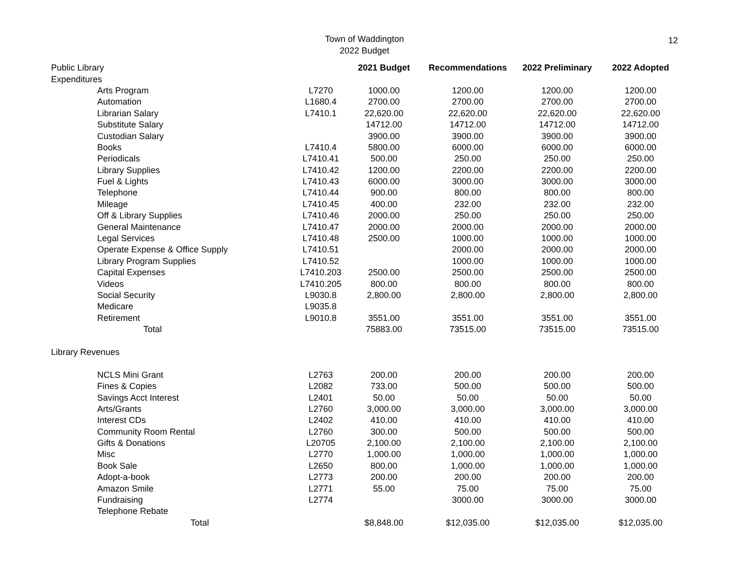Town of Waddington
2022 Budget
12
| Public Library | | | 2021 Budget | Recommendations | 2022 Preliminary | 2022 Adopted |
| Expenditures | | | | | | |
| | Arts Program | L7270 | 1000.00 | 1200.00 | 1200.00 | 1200.00 |
| | Automation | L1680.4 | 2700.00 | 2700.00 | 2700.00 | 2700.00 |
| | Librarian Salary | L7410.1 | 22,620.00 | 22,620.00 | 22,620.00 | 22,620.00 |
| | Substitute Salary | | 14712.00 | 14712.00 | 14712.00 | 14712.00 |
| | Custodian Salary | | 3900.00 | 3900.00 | 3900.00 | 3900.00 |
| | Books | L7410.4 | 5800.00 | 6000.00 | 6000.00 | 6000.00 |
| | Periodicals | L7410.41 | 500.00 | 250.00 | 250.00 | 250.00 |
| | Library Supplies | L7410.42 | 1200.00 | 2200.00 | 2200.00 | 2200.00 |
| | Fuel & Lights | L7410.43 | 6000.00 | 3000.00 | 3000.00 | 3000.00 |
| | Telephone | L7410.44 | 900.00 | 800.00 | 800.00 | 800.00 |
| | Mileage | L7410.45 | 400.00 | 232.00 | 232.00 | 232.00 |
| | Off & Library Supplies | L7410.46 | 2000.00 | 250.00 | 250.00 | 250.00 |
| | General Maintenance | L7410.47 | 2000.00 | 2000.00 | 2000.00 | 2000.00 |
| | Legal Services | L7410.48 | 2500.00 | 1000.00 | 1000.00 | 1000.00 |
| | Operate Expense & Office Supply | L7410.51 | | 2000.00 | 2000.00 | 2000.00 |
| | Library Program Supplies | L7410.52 | | 1000.00 | 1000.00 | 1000.00 |
| | Capital Expenses | L7410.203 | 2500.00 | 2500.00 | 2500.00 | 2500.00 |
| | Videos | L7410.205 | 800.00 | 800.00 | 800.00 | 800.00 |
| | Social Security | L9030.8 | 2,800.00 | 2,800.00 | 2,800.00 | 2,800.00 |
| | Medicare | L9035.8 | | | | |
| | Retirement | L9010.8 | 3551.00 | 3551.00 | 3551.00 | 3551.00 |
| | Total | | 75883.00 | 73515.00 | 73515.00 | 73515.00 |
| Library Revenues | | | | | | |
| | NCLS Mini Grant | L2763 | 200.00 | 200.00 | 200.00 | 200.00 |
| | Fines & Copies | L2082 | 733.00 | 500.00 | 500.00 | 500.00 |
| | Savings Acct Interest | L2401 | 50.00 | 50.00 | 50.00 | 50.00 |
| | Arts/Grants | L2760 | 3,000.00 | 3,000.00 | 3,000.00 | 3,000.00 |
| | Interest CDs | L2402 | 410.00 | 410.00 | 410.00 | 410.00 |
| | Community Room Rental | L2760 | 300.00 | 500.00 | 500.00 | 500.00 |
| | Gifts & Donations | L20705 | 2,100.00 | 2,100.00 | 2,100.00 | 2,100.00 |
| | Misc | L2770 | 1,000.00 | 1,000.00 | 1,000.00 | 1,000.00 |
| | Book Sale | L2650 | 800.00 | 1,000.00 | 1,000.00 | 1,000.00 |
| | Adopt-a-book | L2773 | 200.00 | 200.00 | 200.00 | 200.00 |
| | Amazon Smile | L2771 | 55.00 | 75.00 | 75.00 | 75.00 |
| | Fundraising | L2774 | | 3000.00 | 3000.00 | 3000.00 |
| | Telephone Rebate | | | | | |
| | Total | | $8,848.00 | $12,035.00 | $12,035.00 | $12,035.00 |